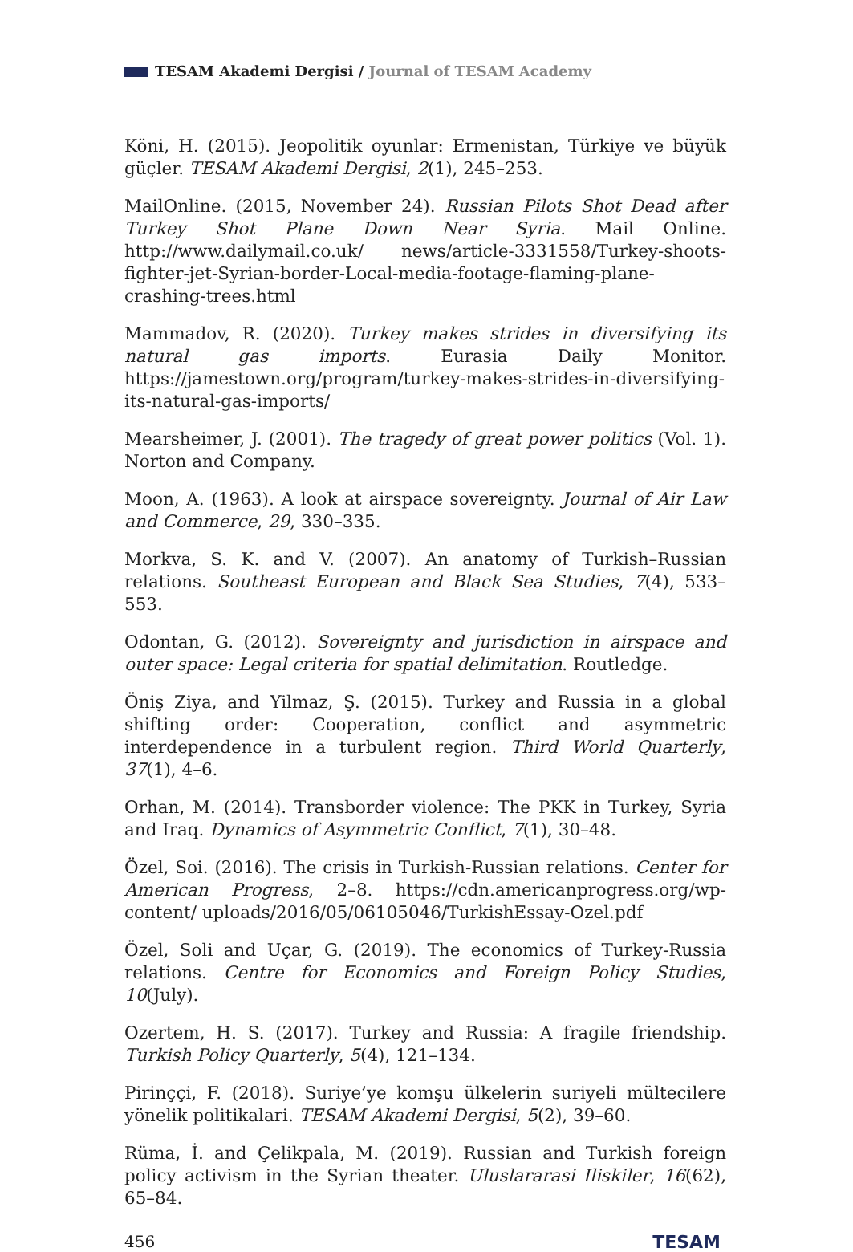TESAM Akademi Dergisi / Journal of TESAM Academy
Köni, H. (2015). Jeopolitik oyunlar: Ermenistan, Türkiye ve büyük güçler. TESAM Akademi Dergisi, 2(1), 245–253.
MailOnline. (2015, November 24). Russian Pilots Shot Dead after Turkey Shot Plane Down Near Syria. Mail Online. http://www.dailymail.co.uk/ news/article-3331558/Turkey-shoots-fighter-jet-Syrian-border-Local-media-footage-flaming-plane-crashing-trees.html
Mammadov, R. (2020). Turkey makes strides in diversifying its natural gas imports. Eurasia Daily Monitor. https://jamestown.org/program/turkey-makes-strides-in-diversifying-its-natural-gas-imports/
Mearsheimer, J. (2001). The tragedy of great power politics (Vol. 1). Norton and Company.
Moon, A. (1963). A look at airspace sovereignty. Journal of Air Law and Commerce, 29, 330–335.
Morkva, S. K. and V. (2007). An anatomy of Turkish–Russian relations. Southeast European and Black Sea Studies, 7(4), 533–553.
Odontan, G. (2012). Sovereignty and jurisdiction in airspace and outer space: Legal criteria for spatial delimitation. Routledge.
Öniş Ziya, and Yilmaz, Ş. (2015). Turkey and Russia in a global shifting order: Cooperation, conflict and asymmetric interdependence in a turbulent region. Third World Quarterly, 37(1), 4–6.
Orhan, M. (2014). Transborder violence: The PKK in Turkey, Syria and Iraq. Dynamics of Asymmetric Conflict, 7(1), 30–48.
Özel, Soi. (2016). The crisis in Turkish-Russian relations. Center for American Progress, 2–8. https://cdn.americanprogress.org/wp-content/ uploads/2016/05/06105046/TurkishEssay-Ozel.pdf
Özel, Soli and Uçar, G. (2019). The economics of Turkey-Russia relations. Centre for Economics and Foreign Policy Studies, 10(July).
Ozertem, H. S. (2017). Turkey and Russia: A fragile friendship. Turkish Policy Quarterly, 5(4), 121–134.
Pirinççi, F. (2018). Suriye’ye komşu ülkelerin suriyeli mültecilere yönelik politikalari. TESAM Akademi Dergisi, 5(2), 39–60.
Rüma, İ. and Çelikpala, M. (2019). Russian and Turkish foreign policy activism in the Syrian theater. Uluslararasi Iliskiler, 16(62), 65–84.
456 TESAM